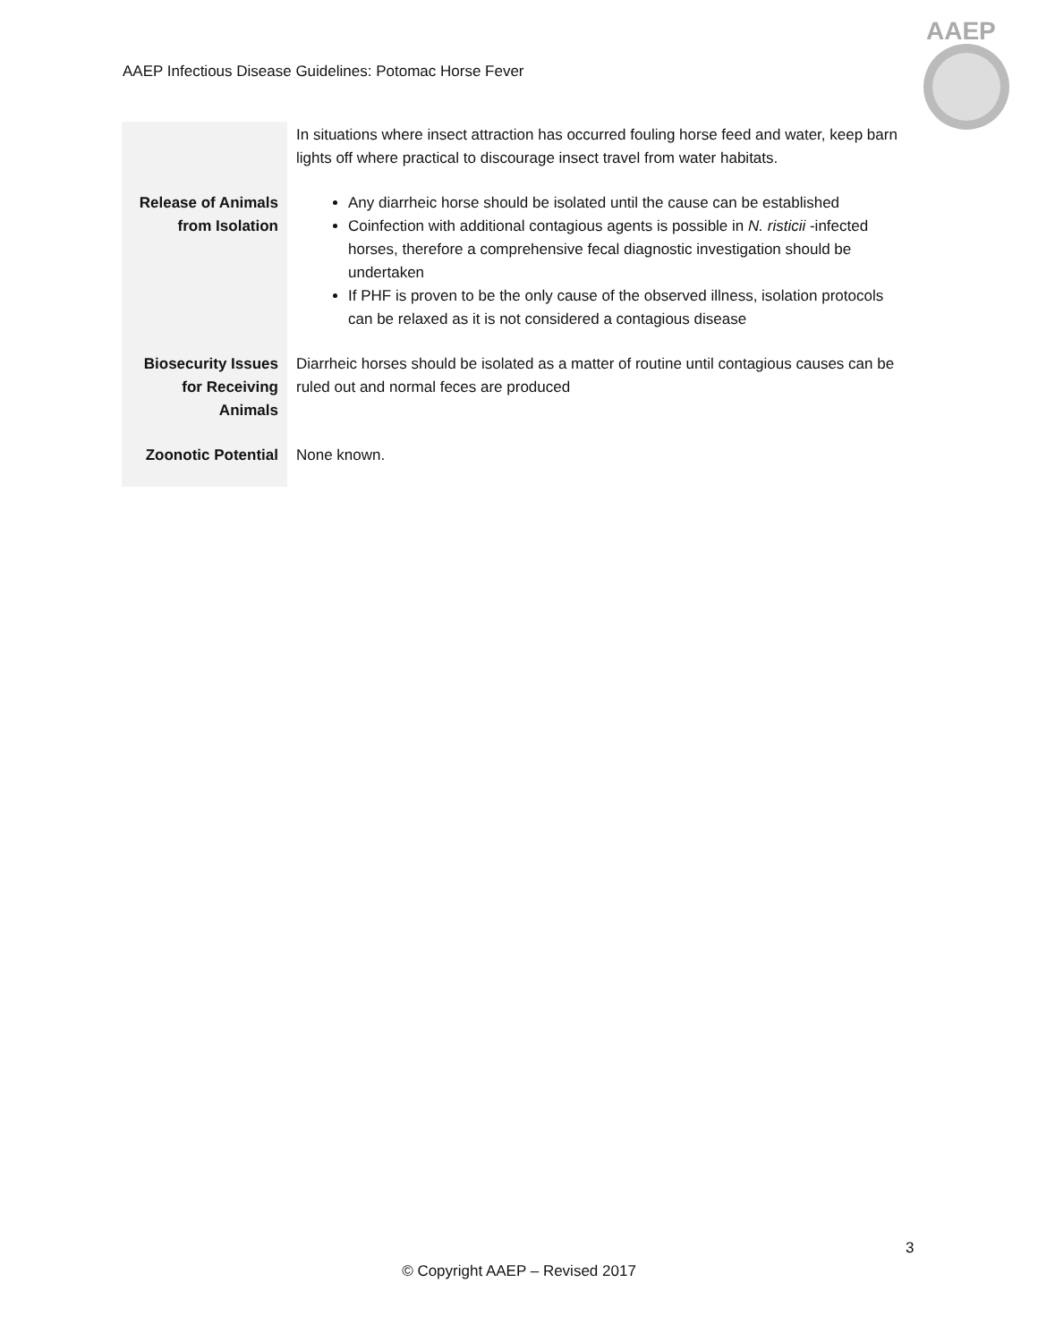AAEP Infectious Disease Guidelines: Potomac Horse Fever
AAEP
| | In situations where insect attraction has occurred fouling horse feed and water, keep barn lights off where practical to discourage insect travel from water habitats. |
| Release of Animals from Isolation | Any diarrheic horse should be isolated until the cause can be established Coinfection with additional contagious agents is possible in N. risticii -infected horses, therefore a comprehensive fecal diagnostic investigation should be undertaken If PHF is proven to be the only cause of the observed illness, isolation protocols can be relaxed as it is not considered a contagious disease |
| Biosecurity Issues for Receiving Animals | Diarrheic horses should be isolated as a matter of routine until contagious causes can be ruled out and normal feces are produced |
| Zoonotic Potential | None known. |
3
© Copyright AAEP – Revised 2017